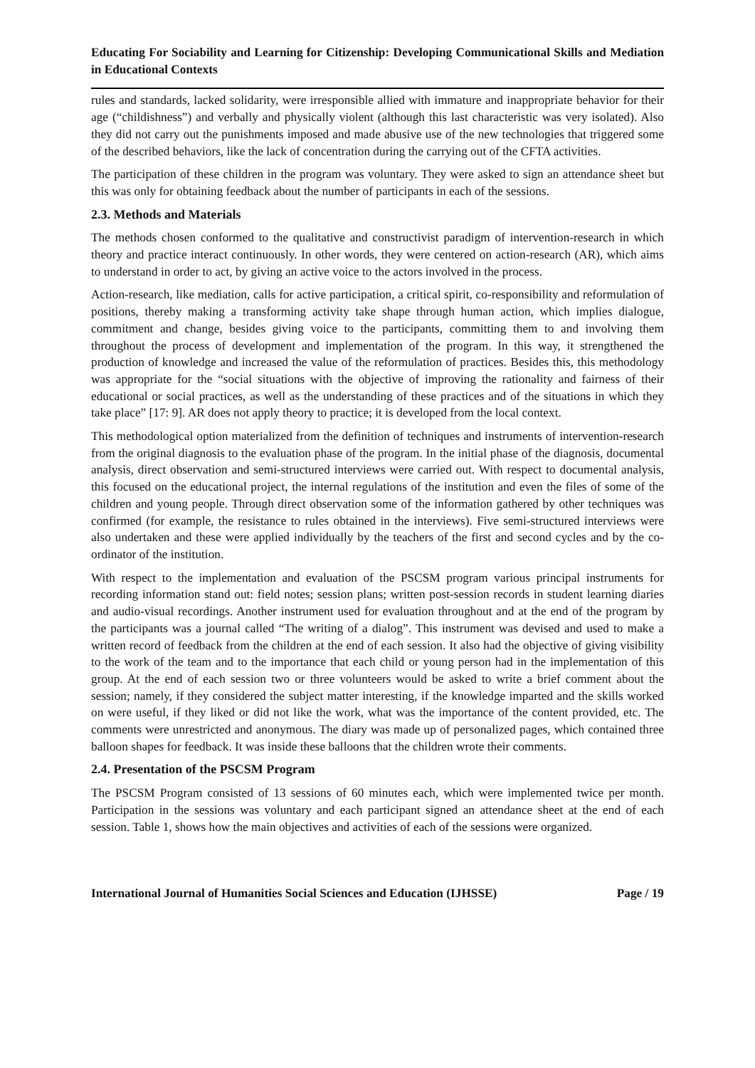Educating For Sociability and Learning for Citizenship: Developing Communicational Skills and Mediation in Educational Contexts
rules and standards, lacked solidarity, were irresponsible allied with immature and inappropriate behavior for their age (“childishness”) and verbally and physically violent (although this last characteristic was very isolated). Also they did not carry out the punishments imposed and made abusive use of the new technologies that triggered some of the described behaviors, like the lack of concentration during the carrying out of the CFTA activities.
The participation of these children in the program was voluntary. They were asked to sign an attendance sheet but this was only for obtaining feedback about the number of participants in each of the sessions.
2.3. Methods and Materials
The methods chosen conformed to the qualitative and constructivist paradigm of intervention-research in which theory and practice interact continuously. In other words, they were centered on action-research (AR), which aims to understand in order to act, by giving an active voice to the actors involved in the process.
Action-research, like mediation, calls for active participation, a critical spirit, co-responsibility and reformulation of positions, thereby making a transforming activity take shape through human action, which implies dialogue, commitment and change, besides giving voice to the participants, committing them to and involving them throughout the process of development and implementation of the program. In this way, it strengthened the production of knowledge and increased the value of the reformulation of practices. Besides this, this methodology was appropriate for the “social situations with the objective of improving the rationality and fairness of their educational or social practices, as well as the understanding of these practices and of the situations in which they take place” [17: 9]. AR does not apply theory to practice; it is developed from the local context.
This methodological option materialized from the definition of techniques and instruments of intervention-research from the original diagnosis to the evaluation phase of the program. In the initial phase of the diagnosis, documental analysis, direct observation and semi-structured interviews were carried out. With respect to documental analysis, this focused on the educational project, the internal regulations of the institution and even the files of some of the children and young people. Through direct observation some of the information gathered by other techniques was confirmed (for example, the resistance to rules obtained in the interviews). Five semi-structured interviews were also undertaken and these were applied individually by the teachers of the first and second cycles and by the co-ordinator of the institution.
With respect to the implementation and evaluation of the PSCSM program various principal instruments for recording information stand out: field notes; session plans; written post-session records in student learning diaries and audio-visual recordings. Another instrument used for evaluation throughout and at the end of the program by the participants was a journal called “The writing of a dialog”. This instrument was devised and used to make a written record of feedback from the children at the end of each session. It also had the objective of giving visibility to the work of the team and to the importance that each child or young person had in the implementation of this group. At the end of each session two or three volunteers would be asked to write a brief comment about the session; namely, if they considered the subject matter interesting, if the knowledge imparted and the skills worked on were useful, if they liked or did not like the work, what was the importance of the content provided, etc. The comments were unrestricted and anonymous. The diary was made up of personalized pages, which contained three balloon shapes for feedback. It was inside these balloons that the children wrote their comments.
2.4. Presentation of the PSCSM Program
The PSCSM Program consisted of 13 sessions of 60 minutes each, which were implemented twice per month. Participation in the sessions was voluntary and each participant signed an attendance sheet at the end of each session. Table 1, shows how the main objectives and activities of each of the sessions were organized.
International Journal of Humanities Social Sciences and Education (IJHSSE) Page / 19